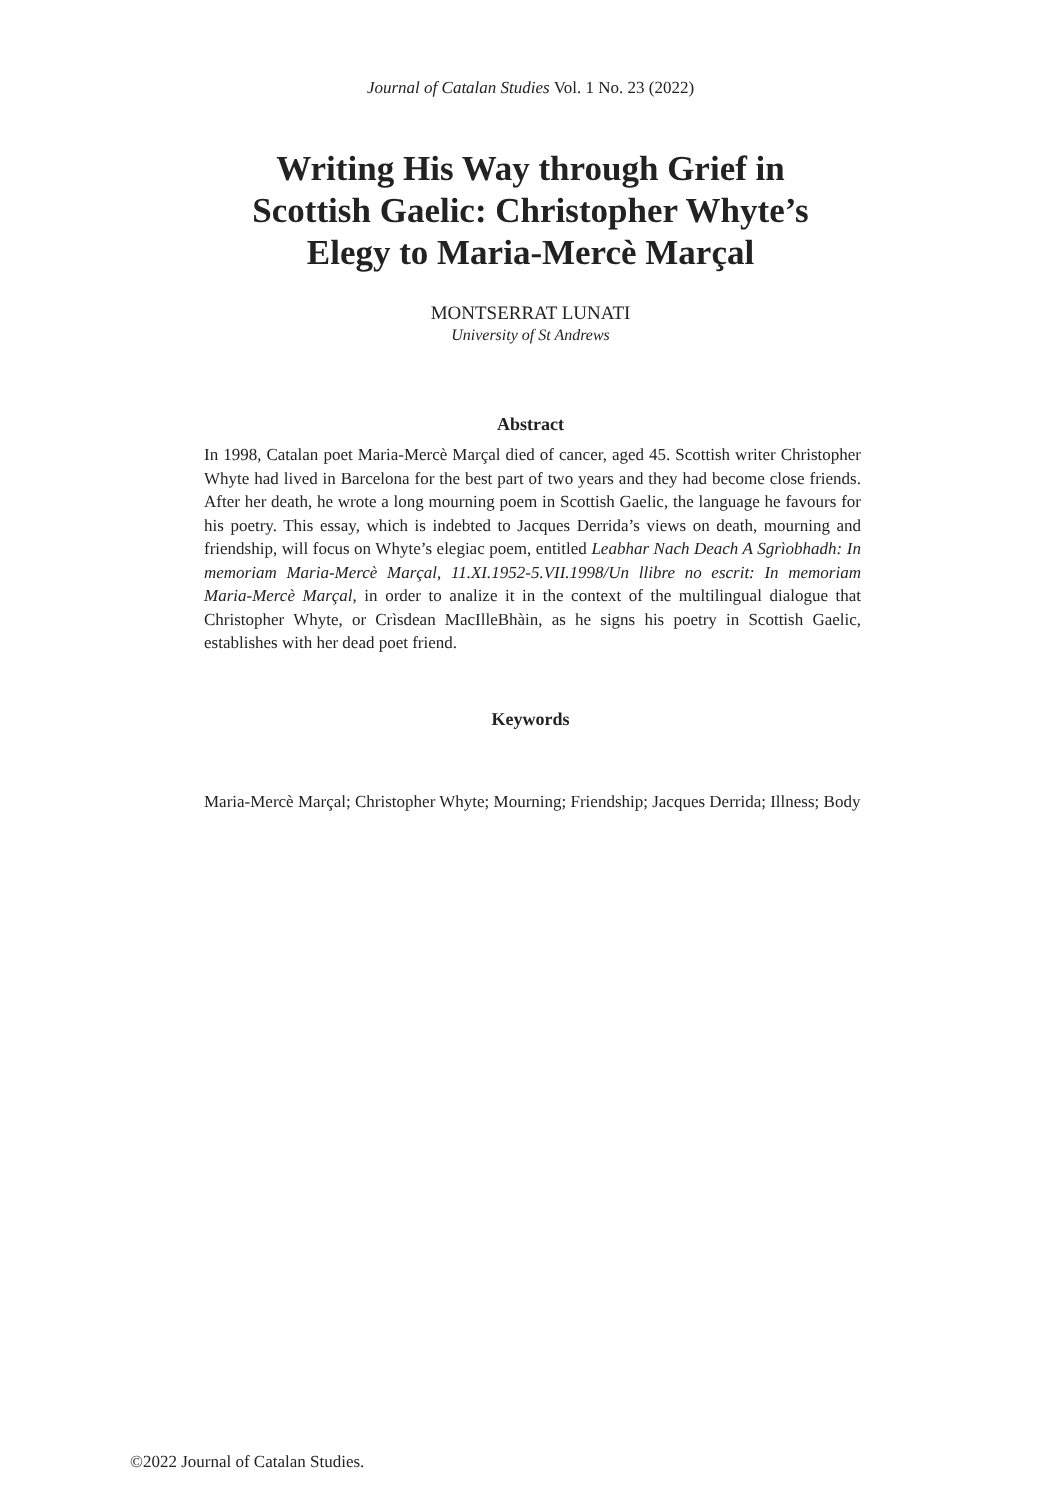Journal of Catalan Studies Vol. 1 No. 23 (2022)
Writing His Way through Grief in
Scottish Gaelic: Christopher Whyte’s
Elegy to Maria-Mercè Marçal
MONTSERRAT LUNATI
University of St Andrews
Abstract
In 1998, Catalan poet Maria-Mercè Marçal died of cancer, aged 45. Scottish writer Christopher Whyte had lived in Barcelona for the best part of two years and they had become close friends. After her death, he wrote a long mourning poem in Scottish Gaelic, the language he favours for his poetry. This essay, which is indebted to Jacques Derrida’s views on death, mourning and friendship, will focus on Whyte’s elegiac poem, entitled Leabhar Nach Deach A Sgrìobhadh: In memoriam Maria-Mercè Marçal, 11.XI.1952-5.VII.1998/Un llibre no escrit: In memoriam Maria-Mercè Marçal, in order to analize it in the context of the multilingual dialogue that Christopher Whyte, or Crìsdean MacIlleBhàin, as he signs his poetry in Scottish Gaelic, establishes with her dead poet friend.
Keywords
Maria-Mercè Marçal; Christopher Whyte; Mourning; Friendship; Jacques Derrida; Illness; Body
©2022 Journal of Catalan Studies.